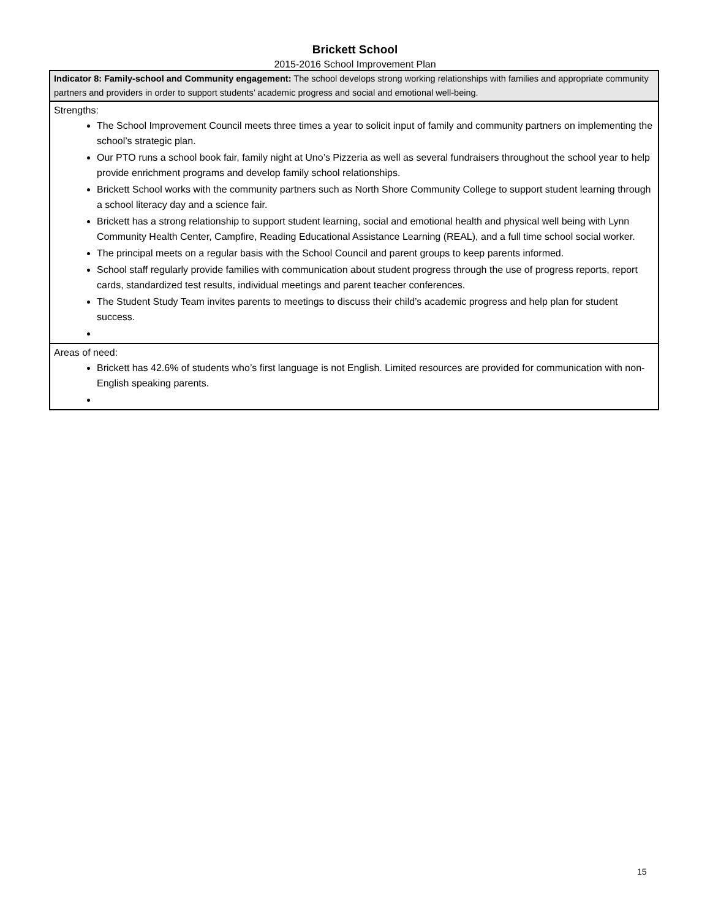Brickett School
2015-2016 School Improvement Plan
| Indicator 8: Family-school and Community engagement: The school develops strong working relationships with families and appropriate community partners and providers in order to support students’ academic progress and social and emotional well-being. |
| Strengths: The School Improvement Council meets three times a year to solicit input of family and community partners on implementing the school’s strategic plan. Our PTO runs a school book fair, family night at Uno’s Pizzeria as well as several fundraisers throughout the school year to help provide enrichment programs and develop family school relationships. Brickett School works with the community partners such as North Shore Community College to support student learning through a school literacy day and a science fair. Brickett has a strong relationship to support student learning, social and emotional health and physical well being with Lynn Community Health Center, Campfire, Reading Educational Assistance Learning (REAL), and a full time school social worker. The principal meets on a regular basis with the School Council and parent groups to keep parents informed. School staff regularly provide families with communication about student progress through the use of progress reports, report cards, standardized test results, individual meetings and parent teacher conferences. The Student Study Team invites parents to meetings to discuss their child’s academic progress and help plan for student success. |
| Areas of need: Brickett has 42.6% of students who’s first language is not English. Limited resources are provided for communication with non-English speaking parents. |
15